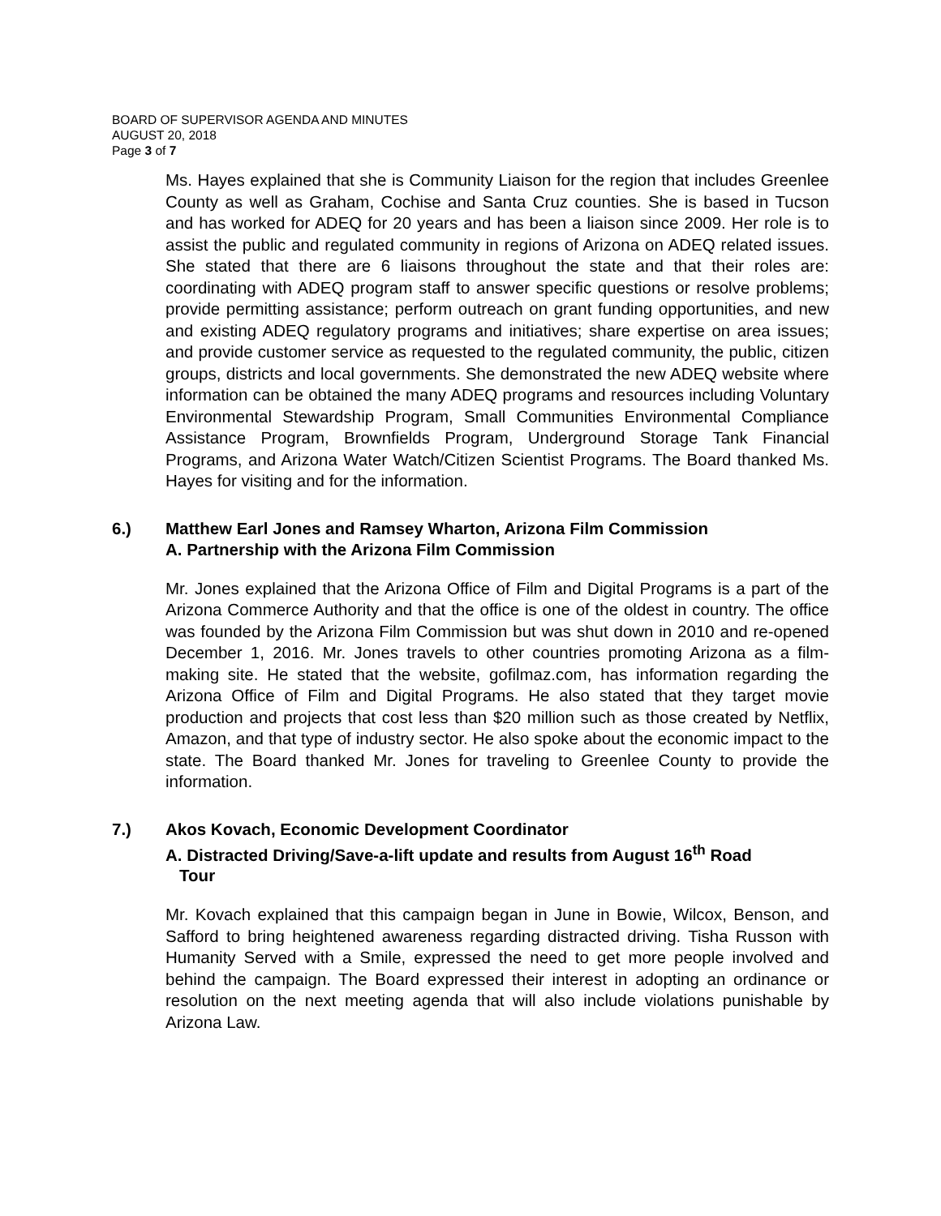BOARD OF SUPERVISOR AGENDA AND MINUTES
AUGUST 20, 2018
Page 3 of 7
Ms. Hayes explained that she is Community Liaison for the region that includes Greenlee County as well as Graham, Cochise and Santa Cruz counties. She is based in Tucson and has worked for ADEQ for 20 years and has been a liaison since 2009. Her role is to assist the public and regulated community in regions of Arizona on ADEQ related issues. She stated that there are 6 liaisons throughout the state and that their roles are: coordinating with ADEQ program staff to answer specific questions or resolve problems; provide permitting assistance; perform outreach on grant funding opportunities, and new and existing ADEQ regulatory programs and initiatives; share expertise on area issues; and provide customer service as requested to the regulated community, the public, citizen groups, districts and local governments. She demonstrated the new ADEQ website where information can be obtained the many ADEQ programs and resources including Voluntary Environmental Stewardship Program, Small Communities Environmental Compliance Assistance Program, Brownfields Program, Underground Storage Tank Financial Programs, and Arizona Water Watch/Citizen Scientist Programs. The Board thanked Ms. Hayes for visiting and for the information.
6.) Matthew Earl Jones and Ramsey Wharton, Arizona Film Commission
A. Partnership with the Arizona Film Commission
Mr. Jones explained that the Arizona Office of Film and Digital Programs is a part of the Arizona Commerce Authority and that the office is one of the oldest in country. The office was founded by the Arizona Film Commission but was shut down in 2010 and re-opened December 1, 2016. Mr. Jones travels to other countries promoting Arizona as a film-making site. He stated that the website, gofilmaz.com, has information regarding the Arizona Office of Film and Digital Programs. He also stated that they target movie production and projects that cost less than $20 million such as those created by Netflix, Amazon, and that type of industry sector. He also spoke about the economic impact to the state. The Board thanked Mr. Jones for traveling to Greenlee County to provide the information.
7.) Akos Kovach, Economic Development Coordinator
A. Distracted Driving/Save-a-lift update and results from August 16<sup>th</sup> Road
Tour
Mr. Kovach explained that this campaign began in June in Bowie, Wilcox, Benson, and Safford to bring heightened awareness regarding distracted driving. Tisha Russon with Humanity Served with a Smile, expressed the need to get more people involved and behind the campaign. The Board expressed their interest in adopting an ordinance or resolution on the next meeting agenda that will also include violations punishable by Arizona Law.